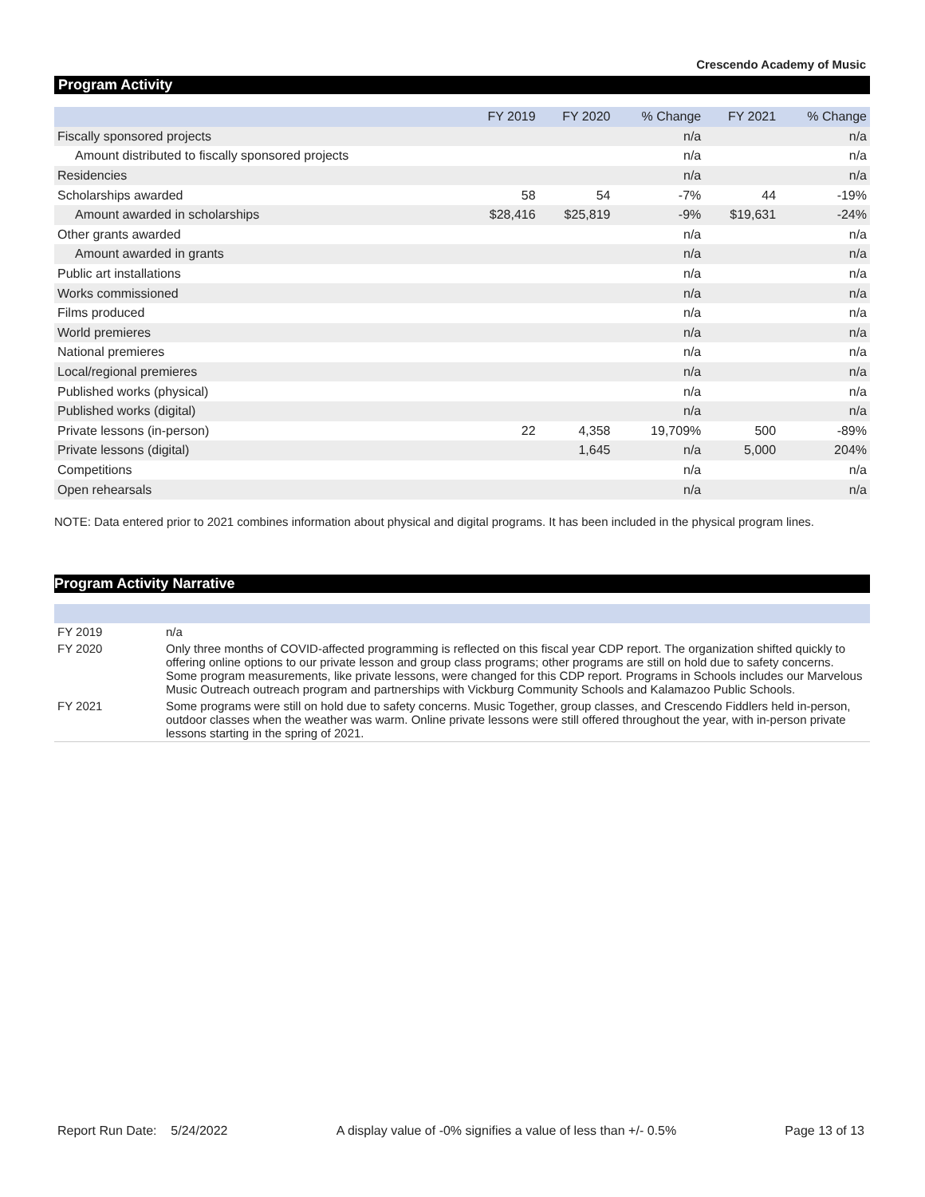Crescendo Academy of Music
Program Activity
| | FY 2019 | FY 2020 | % Change | FY 2021 | % Change |
| --- | --- | --- | --- | --- | --- |
| Fiscally sponsored projects | | | n/a | | n/a |
| Amount distributed to fiscally sponsored projects | | | n/a | | n/a |
| Residencies | | | n/a | | n/a |
| Scholarships awarded | 58 | 54 | -7% | 44 | -19% |
| Amount awarded in scholarships | $28,416 | $25,819 | -9% | $19,631 | -24% |
| Other grants awarded | | | n/a | | n/a |
| Amount awarded in grants | | | n/a | | n/a |
| Public art installations | | | n/a | | n/a |
| Works commissioned | | | n/a | | n/a |
| Films produced | | | n/a | | n/a |
| World premieres | | | n/a | | n/a |
| National premieres | | | n/a | | n/a |
| Local/regional premieres | | | n/a | | n/a |
| Published works (physical) | | | n/a | | n/a |
| Published works (digital) | | | n/a | | n/a |
| Private lessons (in-person) | 22 | 4,358 | 19,709% | 500 | -89% |
| Private lessons (digital) | | 1,645 | n/a | 5,000 | 204% |
| Competitions | | | n/a | | n/a |
| Open rehearsals | | | n/a | | n/a |
NOTE: Data entered prior to 2021 combines information about physical and digital programs. It has been included in the physical program lines.
Program Activity Narrative
| FY 2019 | n/a |
| FY 2020 | Only three months of COVID-affected programming is reflected on this fiscal year CDP report. The organization shifted quickly to offering online options to our private lesson and group class programs; other programs are still on hold due to safety concerns. Some program measurements, like private lessons, were changed for this CDP report. Programs in Schools includes our Marvelous Music Outreach outreach program and partnerships with Vickburg Community Schools and Kalamazoo Public Schools. |
| FY 2021 | Some programs were still on hold due to safety concerns. Music Together, group classes, and Crescendo Fiddlers held in-person, outdoor classes when the weather was warm. Online private lessons were still offered throughout the year, with in-person private lessons starting in the spring of 2021. |
Report Run Date: 5/24/2022 A display value of -0% signifies a value of less than +/- 0.5% Page 13 of 13